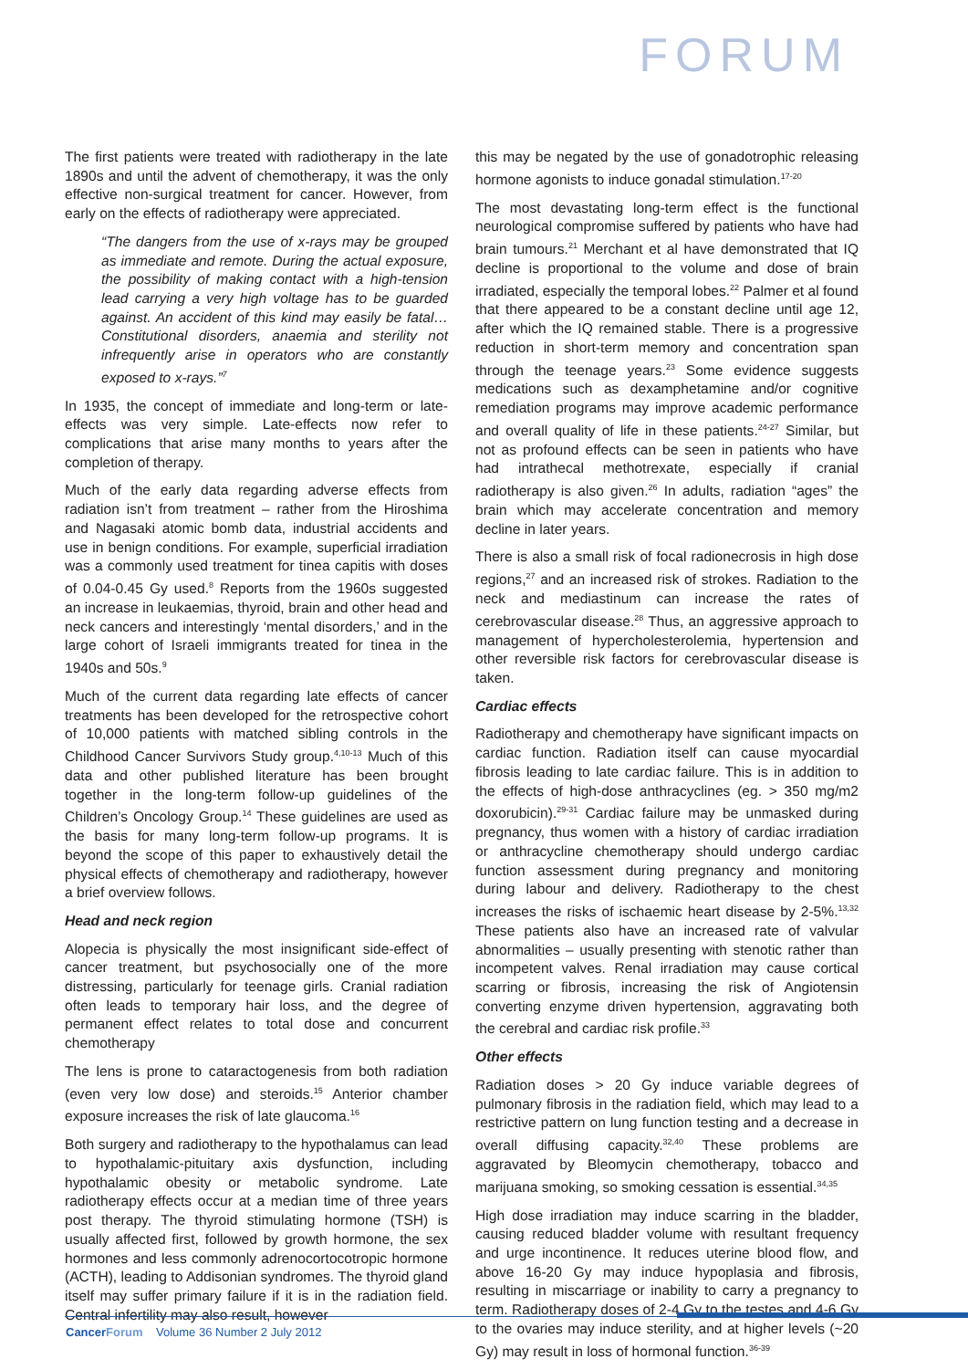FORUM
The first patients were treated with radiotherapy in the late 1890s and until the advent of chemotherapy, it was the only effective non-surgical treatment for cancer. However, from early on the effects of radiotherapy were appreciated.
“The dangers from the use of x-rays may be grouped as immediate and remote. During the actual exposure, the possibility of making contact with a high-tension lead carrying a very high voltage has to be guarded against. An accident of this kind may easily be fatal… Constitutional disorders, anaemia and sterility not infrequently arise in operators who are constantly exposed to x-rays.”<sup>7</sup>
In 1935, the concept of immediate and long-term or late-effects was very simple. Late-effects now refer to complications that arise many months to years after the completion of therapy.
Much of the early data regarding adverse effects from radiation isn’t from treatment – rather from the Hiroshima and Nagasaki atomic bomb data, industrial accidents and use in benign conditions. For example, superficial irradiation was a commonly used treatment for tinea capitis with doses of 0.04-0.45 Gy used.<sup>8</sup> Reports from the 1960s suggested an increase in leukaemias, thyroid, brain and other head and neck cancers and interestingly ‘mental disorders,’ and in the large cohort of Israeli immigrants treated for tinea in the 1940s and 50s.<sup>9</sup>
Much of the current data regarding late effects of cancer treatments has been developed for the retrospective cohort of 10,000 patients with matched sibling controls in the Childhood Cancer Survivors Study group.<sup>4,10-13</sup> Much of this data and other published literature has been brought together in the long-term follow-up guidelines of the Children’s Oncology Group.<sup>14</sup> These guidelines are used as the basis for many long-term follow-up programs. It is beyond the scope of this paper to exhaustively detail the physical effects of chemotherapy and radiotherapy, however a brief overview follows.
Head and neck region
Alopecia is physically the most insignificant side-effect of cancer treatment, but psychosocially one of the more distressing, particularly for teenage girls. Cranial radiation often leads to temporary hair loss, and the degree of permanent effect relates to total dose and concurrent chemotherapy
The lens is prone to cataractogenesis from both radiation (even very low dose) and steroids.<sup>15</sup> Anterior chamber exposure increases the risk of late glaucoma.<sup>16</sup>
Both surgery and radiotherapy to the hypothalamus can lead to hypothalamic-pituitary axis dysfunction, including hypothalamic obesity or metabolic syndrome. Late radiotherapy effects occur at a median time of three years post therapy. The thyroid stimulating hormone (TSH) is usually affected first, followed by growth hormone, the sex hormones and less commonly adrenocortocotropic hormone (ACTH), leading to Addisonian syndromes. The thyroid gland itself may suffer primary failure if it is in the radiation field. Central infertility may also result, however
this may be negated by the use of gonadotrophic releasing hormone agonists to induce gonadal stimulation.<sup>17-20</sup>
The most devastating long-term effect is the functional neurological compromise suffered by patients who have had brain tumours.<sup>21</sup> Merchant et al have demonstrated that IQ decline is proportional to the volume and dose of brain irradiated, especially the temporal lobes.<sup>22</sup> Palmer et al found that there appeared to be a constant decline until age 12, after which the IQ remained stable. There is a progressive reduction in short-term memory and concentration span through the teenage years.<sup>23</sup> Some evidence suggests medications such as dexamphetamine and/or cognitive remediation programs may improve academic performance and overall quality of life in these patients.<sup>24-27</sup> Similar, but not as profound effects can be seen in patients who have had intrathecal methotrexate, especially if cranial radiotherapy is also given.<sup>26</sup> In adults, radiation “ages” the brain which may accelerate concentration and memory decline in later years.
There is also a small risk of focal radionecrosis in high dose regions,<sup>27</sup> and an increased risk of strokes. Radiation to the neck and mediastinum can increase the rates of cerebrovascular disease.<sup>28</sup> Thus, an aggressive approach to management of hypercholesterolemia, hypertension and other reversible risk factors for cerebrovascular disease is taken.
Cardiac effects
Radiotherapy and chemotherapy have significant impacts on cardiac function. Radiation itself can cause myocardial fibrosis leading to late cardiac failure. This is in addition to the effects of high-dose anthracyclines (eg. > 350 mg/m2 doxorubicin).<sup>29-31</sup> Cardiac failure may be unmasked during pregnancy, thus women with a history of cardiac irradiation or anthracycline chemotherapy should undergo cardiac function assessment during pregnancy and monitoring during labour and delivery. Radiotherapy to the chest increases the risks of ischaemic heart disease by 2-5%.<sup>13,32</sup> These patients also have an increased rate of valvular abnormalities – usually presenting with stenotic rather than incompetent valves. Renal irradiation may cause cortical scarring or fibrosis, increasing the risk of Angiotensin converting enzyme driven hypertension, aggravating both the cerebral and cardiac risk profile.<sup>33</sup>
Other effects
Radiation doses > 20 Gy induce variable degrees of pulmonary fibrosis in the radiation field, which may lead to a restrictive pattern on lung function testing and a decrease in overall diffusing capacity.<sup>32,40</sup> These problems are aggravated by Bleomycin chemotherapy, tobacco and marijuana smoking, so smoking cessation is essential.<sup>34,35</sup>
High dose irradiation may induce scarring in the bladder, causing reduced bladder volume with resultant frequency and urge incontinence. It reduces uterine blood flow, and above 16-20 Gy may induce hypoplasia and fibrosis, resulting in miscarriage or inability to carry a pregnancy to term. Radiotherapy doses of 2-4 Gy to the testes and 4-6 Gy to the ovaries may induce sterility, and at higher levels (~20 Gy) may result in loss of hormonal function.<sup>36-39</sup>
Cancer Forum Volume 36 Number 2 July 2012